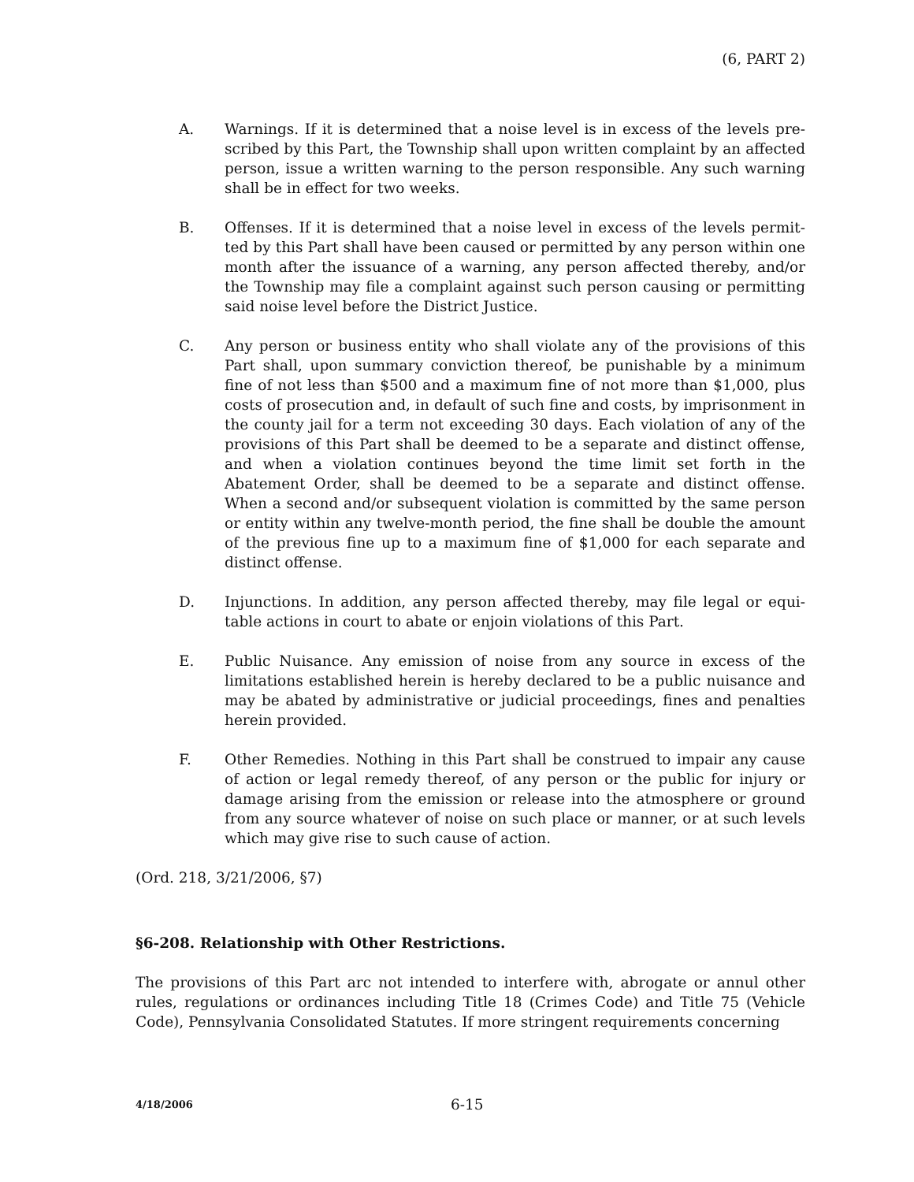(6, PART 2)
A. Warnings. If it is determined that a noise level is in excess of the levels pre­scribed by this Part, the Township shall upon written complaint by an af­fected person, issue a written warning to the person responsible. Any such warning shall be in effect for two weeks.
B. Offenses. If it is determined that a noise level in excess of the levels permit­ted by this Part shall have been caused or permitted by any person within one month after the issuance of a warning, any person affected thereby, and/or the Township may file a complaint against such person causing or permitting said noise level before the District Justice.
C. Any person or business entity who shall violate any of the provisions of this Part shall, upon summary conviction thereof, be punishable by a minimum fine of not less than $500 and a maximum fine of not more than $1,000, plus costs of prosecution and, in default of such fine and costs, by imprisonment in the county jail for a term not exceeding 30 days. Each violation of any of the provisions of this Part shall be deemed to be a separate and distinct of­fense, and when a violation continues beyond the time limit set forth in the Abatement Order, shall be deemed to be a separate and distinct offense. When a second and/or subsequent violation is committed by the same per­son or entity within any twelve-month period, the fine shall be double the amount of the previous fine up to a maximum fine of $1,000 for each sepa­rate and distinct offense.
D. Injunctions. In addition, any person affected thereby, may file legal or equi­table actions in court to abate or enjoin violations of this Part.
E. Public Nuisance. Any emission of noise from any source in excess of the limitations established herein is hereby declared to be a public nuisance and may be abated by administrative or judicial proceedings, fines and penalties herein provided.
F. Other Remedies. Nothing in this Part shall be construed to impair any cause of action or legal remedy thereof, of any person or the public for injury or damage arising from the emission or release into the atmosphere or ground from any source whatever of noise on such place or manner, or at such levels which may give rise to such cause of action.
(Ord. 218, 3/21/2006, §7)
§6-208. Relationship with Other Restrictions.
The provisions of this Part arc not intended to interfere with, abrogate or annul other rules, regulations or ordinances including Title 18 (Crimes Code) and Title 75 (Vehicle Code), Pennsylvania Consolidated Statutes. If more stringent requirements concerning
4/18/2006
6-15